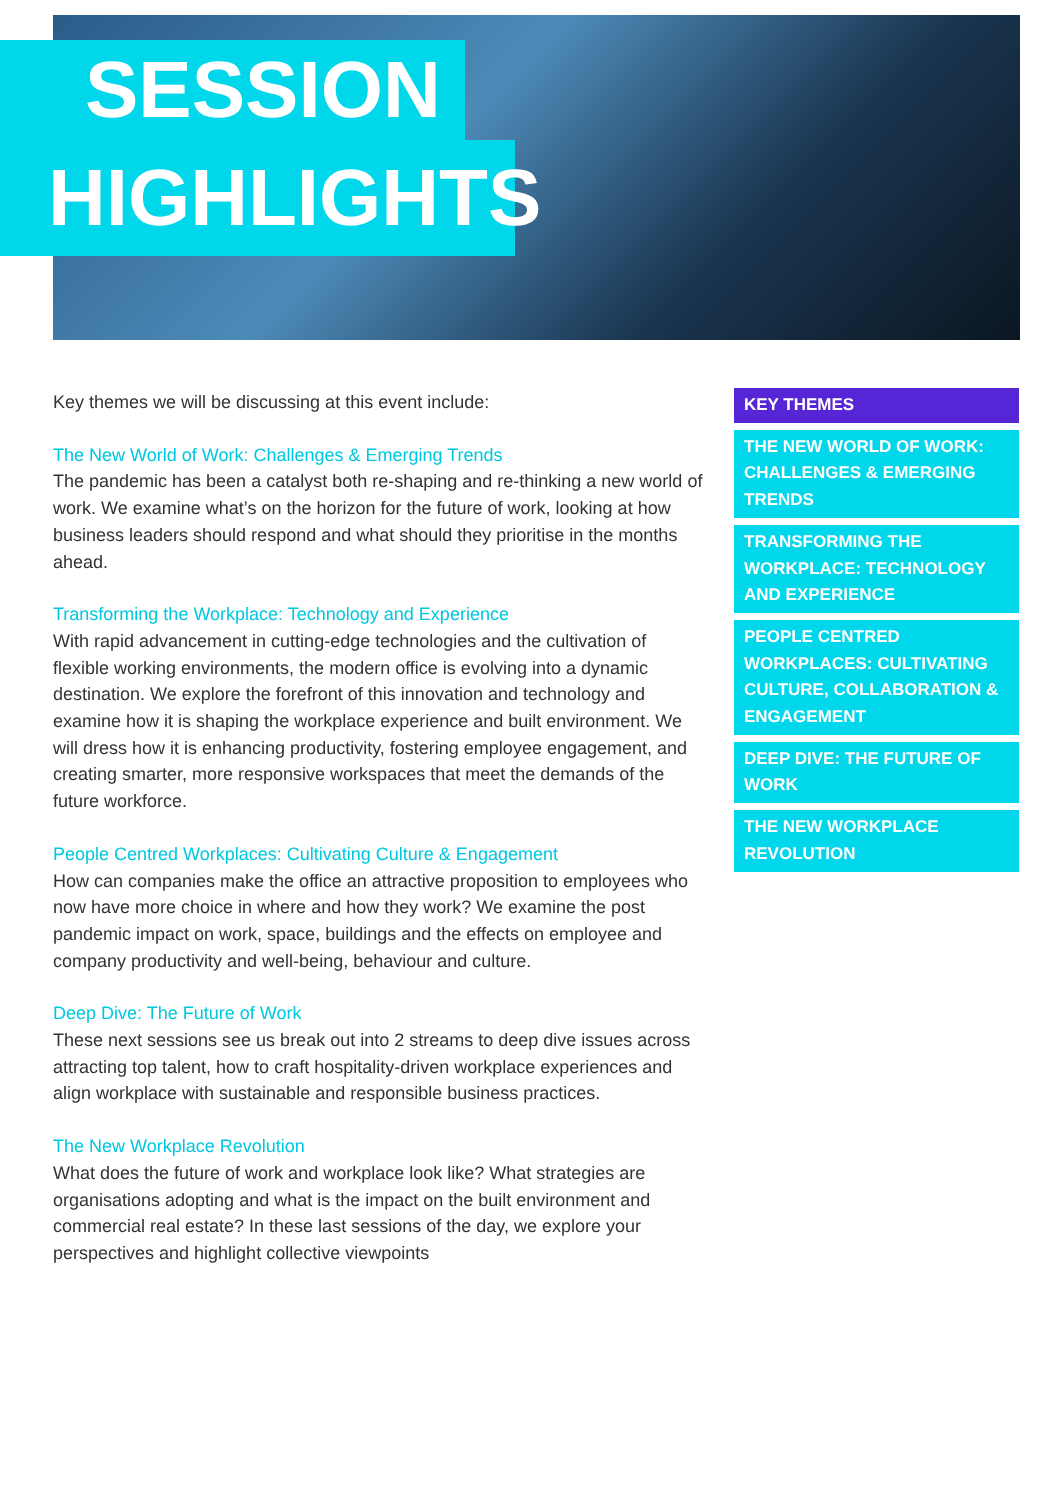SESSION
HIGHLIGHTS
Key themes we will be discussing at this event include:
The New World of Work: Challenges & Emerging Trends
The pandemic has been a catalyst both re-shaping and re-thinking a new world of work. We examine what’s on the horizon for the future of work, looking at how business leaders should respond and what should they prioritise in the months ahead.
Transforming the Workplace: Technology and Experience
With rapid advancement in cutting-edge technologies and the cultivation of flexible working environments, the modern office is evolving into a dynamic destination. We explore the forefront of this innovation and technology and examine how it is shaping the workplace experience and built environment. We will dress how it is enhancing productivity, fostering employee engagement, and creating smarter, more responsive workspaces that meet the demands of the future workforce.
People Centred Workplaces: Cultivating Culture & Engagement
How can companies make the office an attractive proposition to employees who now have more choice in where and how they work? We examine the post pandemic impact on work, space, buildings and the effects on employee and company productivity and well-being, behaviour and culture.
Deep Dive: The Future of Work
These next sessions see us break out into 2 streams to deep dive issues across attracting top talent, how to craft hospitality-driven workplace experiences and align workplace with sustainable and responsible business practices.
The New Workplace Revolution
What does the future of work and workplace look like? What strategies are organisations adopting and what is the impact on the built environment and commercial real estate? In these last sessions of the day, we explore your perspectives and highlight collective viewpoints
KEY THEMES
THE NEW WORLD OF WORK: CHALLENGES & EMERGING TRENDS
TRANSFORMING THE WORKPLACE: TECHNOLOGY AND EXPERIENCE
PEOPLE CENTRED WORKPLACES: CULTIVATING CULTURE, COLLABORATION & ENGAGEMENT
DEEP DIVE: THE FUTURE OF WORK
THE NEW WORKPLACE REVOLUTION